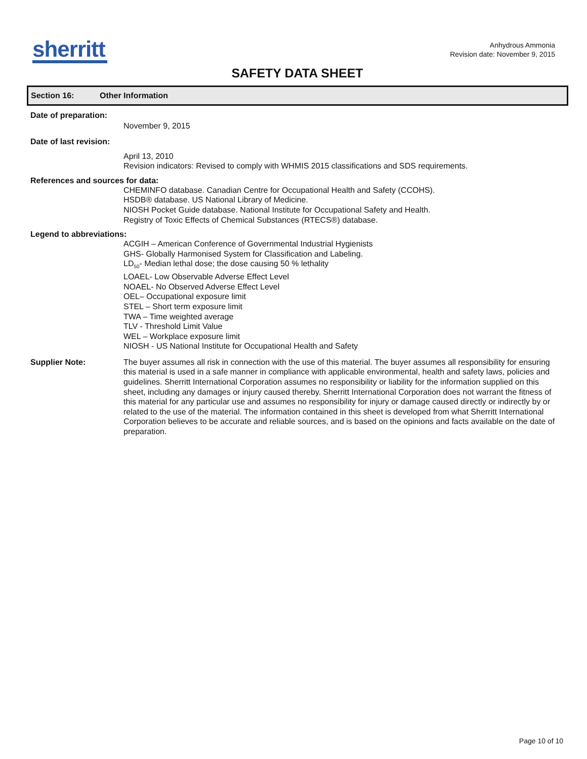sherritt
Anhydrous Ammonia
Revision date: November 9, 2015
SAFETY DATA SHEET
Section 16: Other Information
Date of preparation:
November 9, 2015
Date of last revision:
April 13, 2010
Revision indicators: Revised to comply with WHMIS 2015 classifications and SDS requirements.
References and sources for data:
CHEMINFO database. Canadian Centre for Occupational Health and Safety (CCOHS).
HSDB® database. US National Library of Medicine.
NIOSH Pocket Guide database. National Institute for Occupational Safety and Health.
Registry of Toxic Effects of Chemical Substances (RTECS®) database.
Legend to abbreviations:
ACGIH – American Conference of Governmental Industrial Hygienists
GHS- Globally Harmonised System for Classification and Labeling.
LD<sub>50</sub>- Median lethal dose; the dose causing 50 % lethality
LOAEL- Low Observable Adverse Effect Level
NOAEL- No Observed Adverse Effect Level
OEL– Occupational exposure limit
STEL – Short term exposure limit
TWA – Time weighted average
TLV - Threshold Limit Value
WEL – Workplace exposure limit
NIOSH - US National Institute for Occupational Health and Safety
Supplier Note:
The buyer assumes all risk in connection with the use of this material. The buyer assumes all responsibility for ensuring this material is used in a safe manner in compliance with applicable environmental, health and safety laws, policies and guidelines. Sherritt International Corporation assumes no responsibility or liability for the information supplied on this sheet, including any damages or injury caused thereby. Sherritt International Corporation does not warrant the fitness of this material for any particular use and assumes no responsibility for injury or damage caused directly or indirectly by or related to the use of the material. The information contained in this sheet is developed from what Sherritt International Corporation believes to be accurate and reliable sources, and is based on the opinions and facts available on the date of preparation.
Page 10 of 10